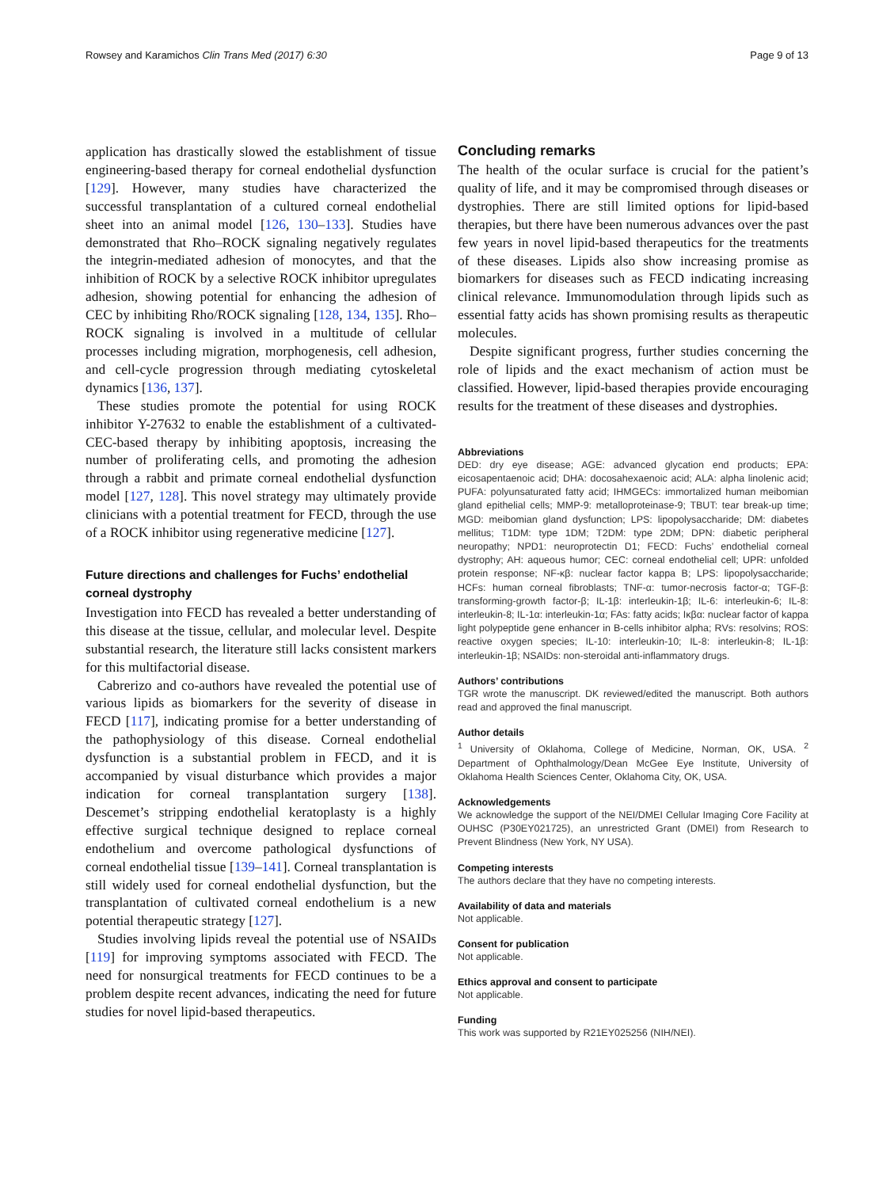Rowsey and Karamichos Clin Trans Med (2017) 6:30 Page 9 of 13
application has drastically slowed the establishment of tissue engineering-based therapy for corneal endothelial dysfunction [129]. However, many studies have characterized the successful transplantation of a cultured corneal endothelial sheet into an animal model [126, 130–133]. Studies have demonstrated that Rho–ROCK signaling negatively regulates the integrin-mediated adhesion of monocytes, and that the inhibition of ROCK by a selective ROCK inhibitor upregulates adhesion, showing potential for enhancing the adhesion of CEC by inhibiting Rho/ROCK signaling [128, 134, 135]. Rho–ROCK signaling is involved in a multitude of cellular processes including migration, morphogenesis, cell adhesion, and cell-cycle progression through mediating cytoskeletal dynamics [136, 137].
These studies promote the potential for using ROCK inhibitor Y-27632 to enable the establishment of a cultivated-CEC-based therapy by inhibiting apoptosis, increasing the number of proliferating cells, and promoting the adhesion through a rabbit and primate corneal endothelial dysfunction model [127, 128]. This novel strategy may ultimately provide clinicians with a potential treatment for FECD, through the use of a ROCK inhibitor using regenerative medicine [127].
Future directions and challenges for Fuchs’ endothelial corneal dystrophy
Investigation into FECD has revealed a better understanding of this disease at the tissue, cellular, and molecular level. Despite substantial research, the literature still lacks consistent markers for this multifactorial disease.
Cabrerizo and co-authors have revealed the potential use of various lipids as biomarkers for the severity of disease in FECD [117], indicating promise for a better understanding of the pathophysiology of this disease. Corneal endothelial dysfunction is a substantial problem in FECD, and it is accompanied by visual disturbance which provides a major indication for corneal transplantation surgery [138]. Descemet’s stripping endothelial keratoplasty is a highly effective surgical technique designed to replace corneal endothelium and overcome pathological dysfunctions of corneal endothelial tissue [139–141]. Corneal transplantation is still widely used for corneal endothelial dysfunction, but the transplantation of cultivated corneal endothelium is a new potential therapeutic strategy [127].
Studies involving lipids reveal the potential use of NSAIDs [119] for improving symptoms associated with FECD. The need for nonsurgical treatments for FECD continues to be a problem despite recent advances, indicating the need for future studies for novel lipid-based therapeutics.
Concluding remarks
The health of the ocular surface is crucial for the patient’s quality of life, and it may be compromised through diseases or dystrophies. There are still limited options for lipid-based therapies, but there have been numerous advances over the past few years in novel lipid-based therapeutics for the treatments of these diseases. Lipids also show increasing promise as biomarkers for diseases such as FECD indicating increasing clinical relevance. Immunomodulation through lipids such as essential fatty acids has shown promising results as therapeutic molecules.
Despite significant progress, further studies concerning the role of lipids and the exact mechanism of action must be classified. However, lipid-based therapies provide encouraging results for the treatment of these diseases and dystrophies.
Abbreviations
DED: dry eye disease; AGE: advanced glycation end products; EPA: eicosapentaenoic acid; DHA: docosahexaenoic acid; ALA: alpha linolenic acid; PUFA: polyunsaturated fatty acid; IHMGECs: immortalized human meibomian gland epithelial cells; MMP-9: metalloproteinase-9; TBUT: tear break-up time; MGD: meibomian gland dysfunction; LPS: lipopolysaccharide; DM: diabetes mellitus; T1DM: type 1DM; T2DM: type 2DM; DPN: diabetic peripheral neuropathy; NPD1: neuroprotectin D1; FECD: Fuchs’ endothelial corneal dystrophy; AH: aqueous humor; CEC: corneal endothelial cell; UPR: unfolded protein response; NF-κβ: nuclear factor kappa B; LPS: lipopolysaccharide; HCFs: human corneal fibroblasts; TNF-α: tumor-necrosis factor-α; TGF-β: transforming-growth factor-β; IL-1β: interleukin-1β; IL-6: interleukin-6; IL-8: interleukin-8; IL-1α: interleukin-1α; FAs: fatty acids; Iκβα: nuclear factor of kappa light polypeptide gene enhancer in B-cells inhibitor alpha; RVs: resolvins; ROS: reactive oxygen species; IL-10: interleukin-10; IL-8: interleukin-8; IL-1β: interleukin-1β; NSAIDs: non-steroidal anti-inflammatory drugs.
Authors’ contributions
TGR wrote the manuscript. DK reviewed/edited the manuscript. Both authors read and approved the final manuscript.
Author details
<sup>1</sup> University of Oklahoma, College of Medicine, Norman, OK, USA. <sup>2</sup> Department of Ophthalmology/Dean McGee Eye Institute, University of Oklahoma Health Sciences Center, Oklahoma City, OK, USA.
Acknowledgements
We acknowledge the support of the NEI/DMEI Cellular Imaging Core Facility at OUHSC (P30EY021725), an unrestricted Grant (DMEI) from Research to Prevent Blindness (New York, NY USA).
Competing interests
The authors declare that they have no competing interests.
Availability of data and materials
Not applicable.
Consent for publication
Not applicable.
Ethics approval and consent to participate
Not applicable.
Funding
This work was supported by R21EY025256 (NIH/NEI).